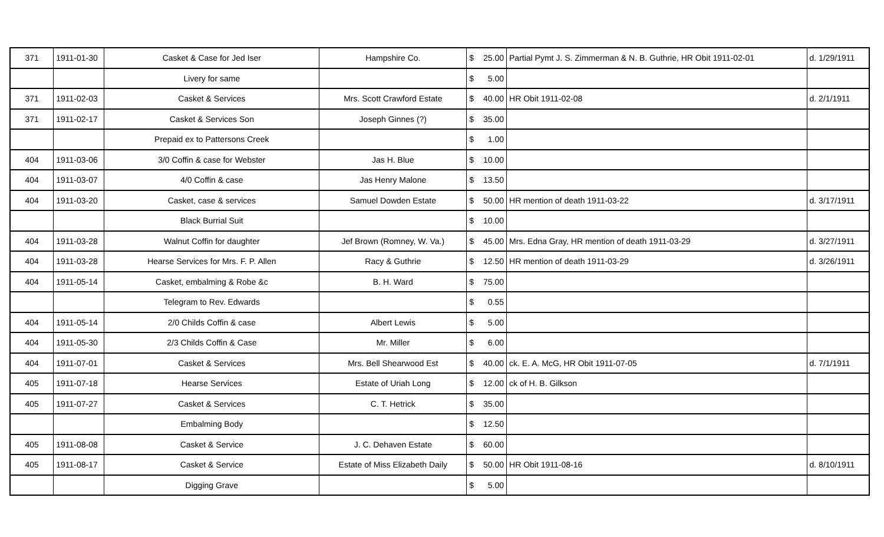| 371 | 1911-01-30 | Casket & Case for Jed Iser | Hampshire Co. | $ 25.00 | Partial Pymt J. S. Zimmerman & N. B. Guthrie, HR Obit 1911-02-01 | d. 1/29/1911 |
| | | Livery for same | | $ 5.00 | | |
| 371 | 1911-02-03 | Casket & Services | Mrs. Scott Crawford Estate | $ 40.00 | HR Obit 1911-02-08 | d. 2/1/1911 |
| 371 | 1911-02-17 | Casket & Services Son | Joseph Ginnes (?) | $ 35.00 | | |
| | | Prepaid ex to Pattersons Creek | | $ 1.00 | | |
| 404 | 1911-03-06 | 3/0 Coffin & case for Webster | Jas H. Blue | $ 10.00 | | |
| 404 | 1911-03-07 | 4/0 Coffin & case | Jas Henry Malone | $ 13.50 | | |
| 404 | 1911-03-20 | Casket, case & services | Samuel Dowden Estate | $ 50.00 | HR mention of death 1911-03-22 | d. 3/17/1911 |
| | | Black Burrial Suit | | $ 10.00 | | |
| 404 | 1911-03-28 | Walnut Coffin for daughter | Jef Brown (Romney, W. Va.) | $ 45.00 | Mrs. Edna Gray, HR mention of death 1911-03-29 | d. 3/27/1911 |
| 404 | 1911-03-28 | Hearse Services for Mrs. F. P. Allen | Racy & Guthrie | $ 12.50 | HR mention of death 1911-03-29 | d. 3/26/1911 |
| 404 | 1911-05-14 | Casket, embalming & Robe &c | B. H. Ward | $ 75.00 | | |
| | | Telegram to Rev. Edwards | | $ 0.55 | | |
| 404 | 1911-05-14 | 2/0 Childs Coffin & case | Albert Lewis | $ 5.00 | | |
| 404 | 1911-05-30 | 2/3 Childs Coffin & Case | Mr. Miller | $ 6.00 | | |
| 404 | 1911-07-01 | Casket & Services | Mrs. Bell Shearwood Est | $ 40.00 | ck. E. A. McG, HR Obit 1911-07-05 | d. 7/1/1911 |
| 405 | 1911-07-18 | Hearse Services | Estate of Uriah Long | $ 12.00 | ck of H. B. Gilkson | |
| 405 | 1911-07-27 | Casket & Services | C. T. Hetrick | $ 35.00 | | |
| | | Embalming Body | | $ 12.50 | | |
| 405 | 1911-08-08 | Casket & Service | J. C. Dehaven Estate | $ 60.00 | | |
| 405 | 1911-08-17 | Casket & Service | Estate of Miss Elizabeth Daily | $ 50.00 | HR Obit 1911-08-16 | d. 8/10/1911 |
| | | Digging Grave | | $ 5.00 | | |